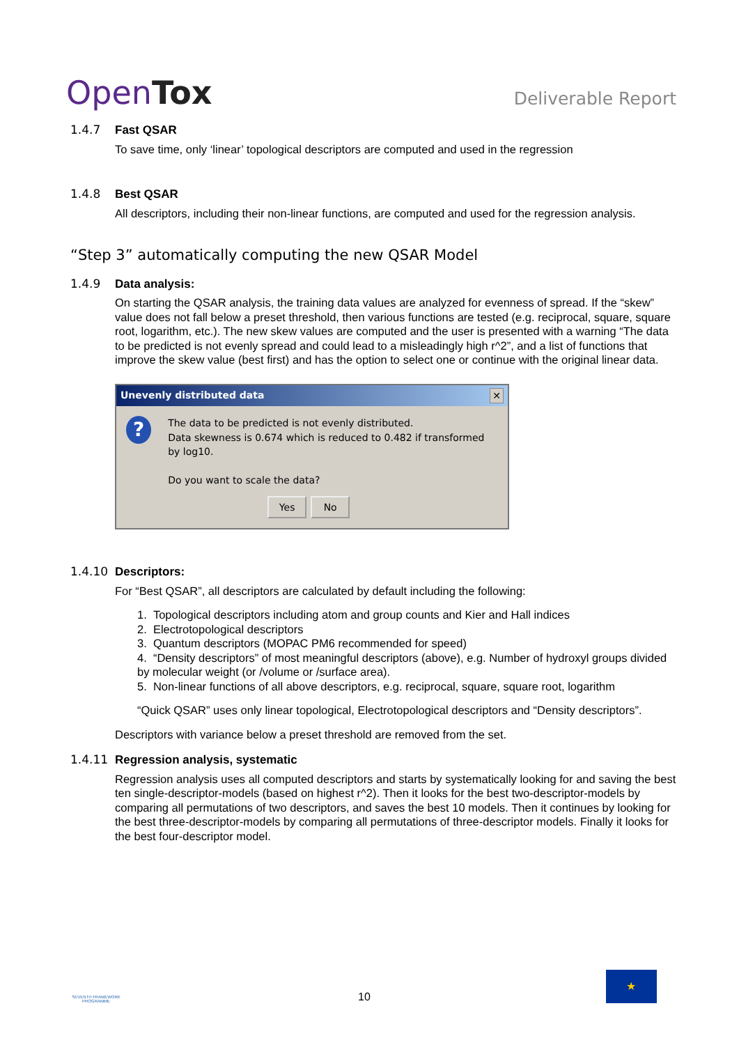OpenTox
Deliverable Report
1.4.7 Fast QSAR
To save time, only ‘linear’ topological descriptors are computed and used in the regression
1.4.8 Best QSAR
All descriptors, including their non-linear functions, are computed and used for the regression analysis.
“Step 3” automatically computing the new QSAR Model
1.4.9 Data analysis:
On starting the QSAR analysis, the training data values are analyzed for evenness of spread. If the “skew” value does not fall below a preset threshold, then various functions are tested (e.g. reciprocal, square, square root, logarithm, etc.). The new skew values are computed and the user is presented with a warning “The data to be predicted is not evenly spread and could lead to a misleadingly high r^2”, and a list of functions that improve the skew value (best first) and has the option to select one or continue with the original linear data.
Unevenly distributed data ✕
?
The data to be predicted is not evenly distributed.
Data skewness is 0.674 which is reduced to 0.482 if transformed by log10.
Do you want to scale the data?
Yes No
1.4.10 Descriptors:
For “Best QSAR”, all descriptors are calculated by default including the following:
1. Topological descriptors including atom and group counts and Kier and Hall indices
2. Electrotopological descriptors
3. Quantum descriptors (MOPAC PM6 recommended for speed)
4. “Density descriptors” of most meaningful descriptors (above), e.g. Number of hydroxyl groups divided by molecular weight (or /volume or /surface area).
5. Non-linear functions of all above descriptors, e.g. reciprocal, square, square root, logarithm
“Quick QSAR” uses only linear topological, Electrotopological descriptors and “Density descriptors”.
Descriptors with variance below a preset threshold are removed from the set.
1.4.11 Regression analysis, systematic
Regression analysis uses all computed descriptors and starts by systematically looking for and saving the best ten single-descriptor-models (based on highest r^2). Then it looks for the best two-descriptor-models by comparing all permutations of two descriptors, and saves the best 10 models. Then it continues by looking for the best three-descriptor-models by comparing all permutations of three-descriptor models. Finally it looks for the best four-descriptor model.
SEVENTH FRAMEWORK PROGRAMME
10
★